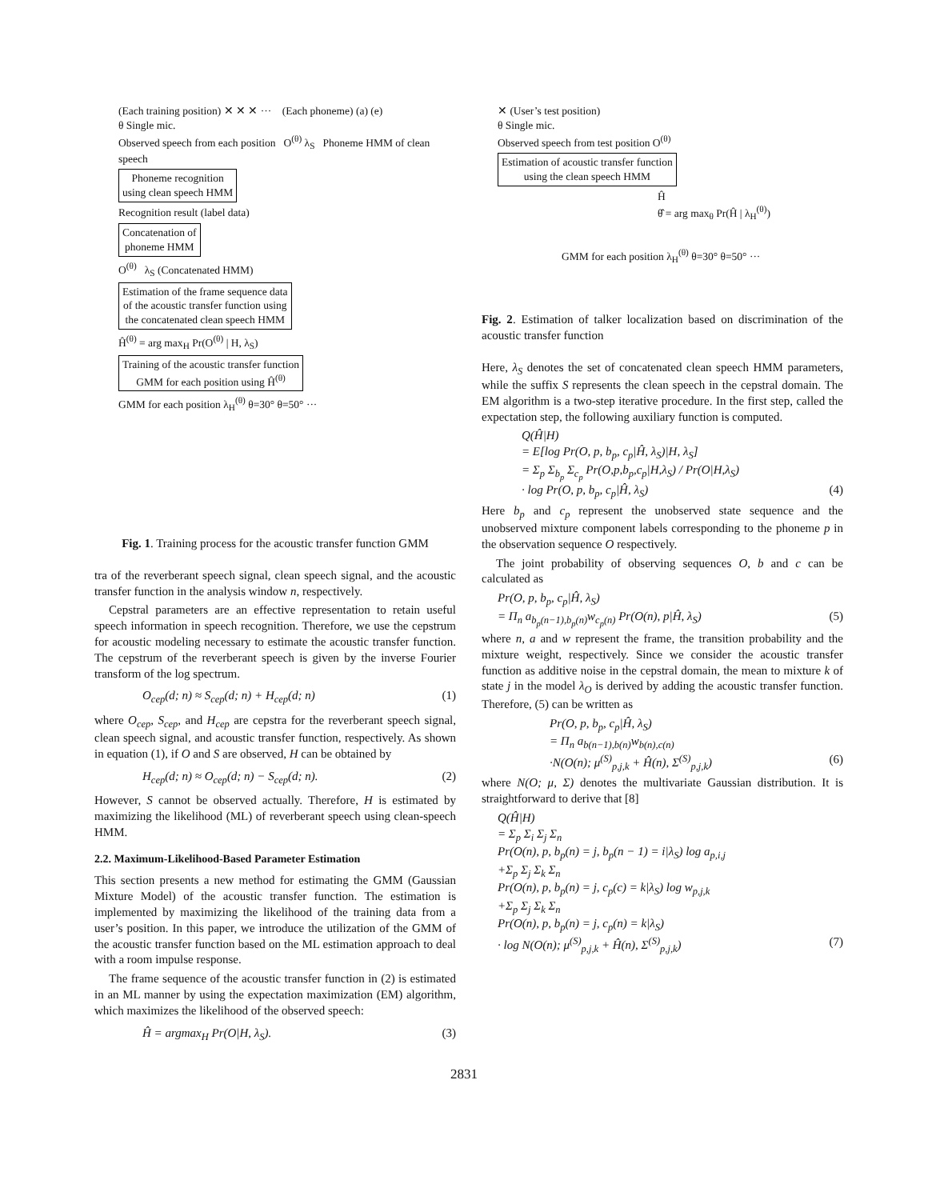(Each training position) ✕ ✕ ✕ ··· (Each phoneme) (a) (e)
θ Single mic.
Observed speech from each position O<sup>(θ)</sup> λ<sub>S</sub> Phoneme HMM of clean speech
Phoneme recognition
using clean speech HMM
Recognition result (label data)
Concatenation of
phoneme HMM
O<sup>(θ)</sup> λ<sub>S</sub> (Concatenated HMM)
Estimation of the frame sequence data
of the acoustic transfer function using
the concatenated clean speech HMM
Ĥ<sup>(θ)</sup> = arg max<sub>H</sub> Pr(O<sup>(θ)</sup> | H, λ<sub>S</sub>)
Training of the acoustic transfer function
GMM for each position using Ĥ<sup>(θ)</sup>
GMM for each position λ<sub>H</sub><sup>(θ)</sup> θ=30° θ=50° ···
Fig. 1. Training process for the acoustic transfer function GMM
tra of the reverberant speech signal, clean speech signal, and the acoustic transfer function in the analysis window n, respectively.
Cepstral parameters are an effective representation to retain useful speech information in speech recognition. Therefore, we use the cepstrum for acoustic modeling necessary to estimate the acoustic transfer function. The cepstrum of the reverberant speech is given by the inverse Fourier transform of the log spectrum.
O<sub>cep</sub>(d; n) ≈ S<sub>cep</sub>(d; n) + H<sub>cep</sub>(d; n) (1)
where O<sub>cep</sub>, S<sub>cep</sub>, and H<sub>cep</sub> are cepstra for the reverberant speech signal, clean speech signal, and acoustic transfer function, respectively. As shown in equation (1), if O and S are observed, H can be obtained by
H<sub>cep</sub>(d; n) ≈ O<sub>cep</sub>(d; n) − S<sub>cep</sub>(d; n). (2)
However, S cannot be observed actually. Therefore, H is estimated by maximizing the likelihood (ML) of reverberant speech using clean-speech HMM.
2.2. Maximum-Likelihood-Based Parameter Estimation
This section presents a new method for estimating the GMM (Gaussian Mixture Model) of the acoustic transfer function. The estimation is implemented by maximizing the likelihood of the training data from a user’s position. In this paper, we introduce the utilization of the GMM of the acoustic transfer function based on the ML estimation approach to deal with a room impulse response.
The frame sequence of the acoustic transfer function in (2) is estimated in an ML manner by using the expectation maximization (EM) algorithm, which maximizes the likelihood of the observed speech:
Ĥ = argmax<sub>H</sub> Pr(O|H, λ<sub>S</sub>). (3)
✕ (User’s test position)
θ Single mic.
Observed speech from test position O<sup>(θ)</sup> Estimation of acoustic transfer function
using the clean speech HMM
Ĥ
θ̂ = arg max<sub>θ</sub> Pr(Ĥ | λ<sub>H</sub><sup>(θ)</sup>)
GMM for each position λ<sub>H</sub><sup>(θ)</sup> θ=30° θ=50° ···
Fig. 2. Estimation of talker localization based on discrimination of the acoustic transfer function
Here, λ<sub>S</sub> denotes the set of concatenated clean speech HMM parameters, while the suffix S represents the clean speech in the cepstral domain. The EM algorithm is a two-step iterative procedure. In the first step, called the expectation step, the following auxiliary function is computed.
Q(Ĥ|H)
= E[log Pr(O, p, b<sub>p</sub>, c<sub>p</sub>|Ĥ, λ<sub>S</sub>)|H, λ<sub>S</sub>]
= Σ<sub>p</sub> Σ<sub>b<sub>p</sub></sub> Σ<sub>c<sub>p</sub></sub> Pr(O,p,b<sub>p</sub>,c<sub>p</sub>|H,λ<sub>S</sub>) / Pr(O|H,λ<sub>S</sub>)
· log Pr(O, p, b<sub>p</sub>, c<sub>p</sub>|Ĥ, λ<sub>S</sub>) (4)
Here b<sub>p</sub> and c<sub>p</sub> represent the unobserved state sequence and the unobserved mixture component labels corresponding to the phoneme p in the observation sequence O respectively.
The joint probability of observing sequences O, b and c can be calculated as
Pr(O, p, b<sub>p</sub>, c<sub>p</sub>|Ĥ, λ<sub>S</sub>)
= Π<sub>n</sub> a<sub>b<sub>p</sub>(n−1),b<sub>p</sub>(n)</sub>w<sub>c<sub>p</sub>(n)</sub> Pr(O(n), p|Ĥ, λ<sub>S</sub>) (5)
where n, a and w represent the frame, the transition probability and the mixture weight, respectively. Since we consider the acoustic transfer function as additive noise in the cepstral domain, the mean to mixture k of state j in the model λ<sub>O</sub> is derived by adding the acoustic transfer function. Therefore, (5) can be written as
Pr(O, p, b<sub>p</sub>, c<sub>p</sub>|Ĥ, λ<sub>S</sub>)
= Π<sub>n</sub> a<sub>b(n−1),b(n)</sub>w<sub>b(n),c(n)</sub>
·N(O(n); μ<sup>(S)</sup><sub>p,j,k</sub> + Ĥ(n), Σ<sup>(S)</sup><sub>p,j,k</sub>) (6)
where N(O; μ, Σ) denotes the multivariate Gaussian distribution. It is straightforward to derive that [8]
Q(Ĥ|H)
= Σ<sub>p</sub> Σ<sub>i</sub> Σ<sub>j</sub> Σ<sub>n</sub>
Pr(O(n), p, b<sub>p</sub>(n) = j, b<sub>p</sub>(n − 1) = i|λ<sub>S</sub>) log a<sub>p,i,j</sub>
+Σ<sub>p</sub> Σ<sub>j</sub> Σ<sub>k</sub> Σ<sub>n</sub>
Pr(O(n), p, b<sub>p</sub>(n) = j, c<sub>p</sub>(c) = k|λ<sub>S</sub>) log w<sub>p,j,k</sub>
+Σ<sub>p</sub> Σ<sub>j</sub> Σ<sub>k</sub> Σ<sub>n</sub>
Pr(O(n), p, b<sub>p</sub>(n) = j, c<sub>p</sub>(n) = k|λ<sub>S</sub>)
· log N(O(n); μ<sup>(S)</sup><sub>p,j,k</sub> + Ĥ(n), Σ<sup>(S)</sup><sub>p,j,k</sub>) (7)
2831